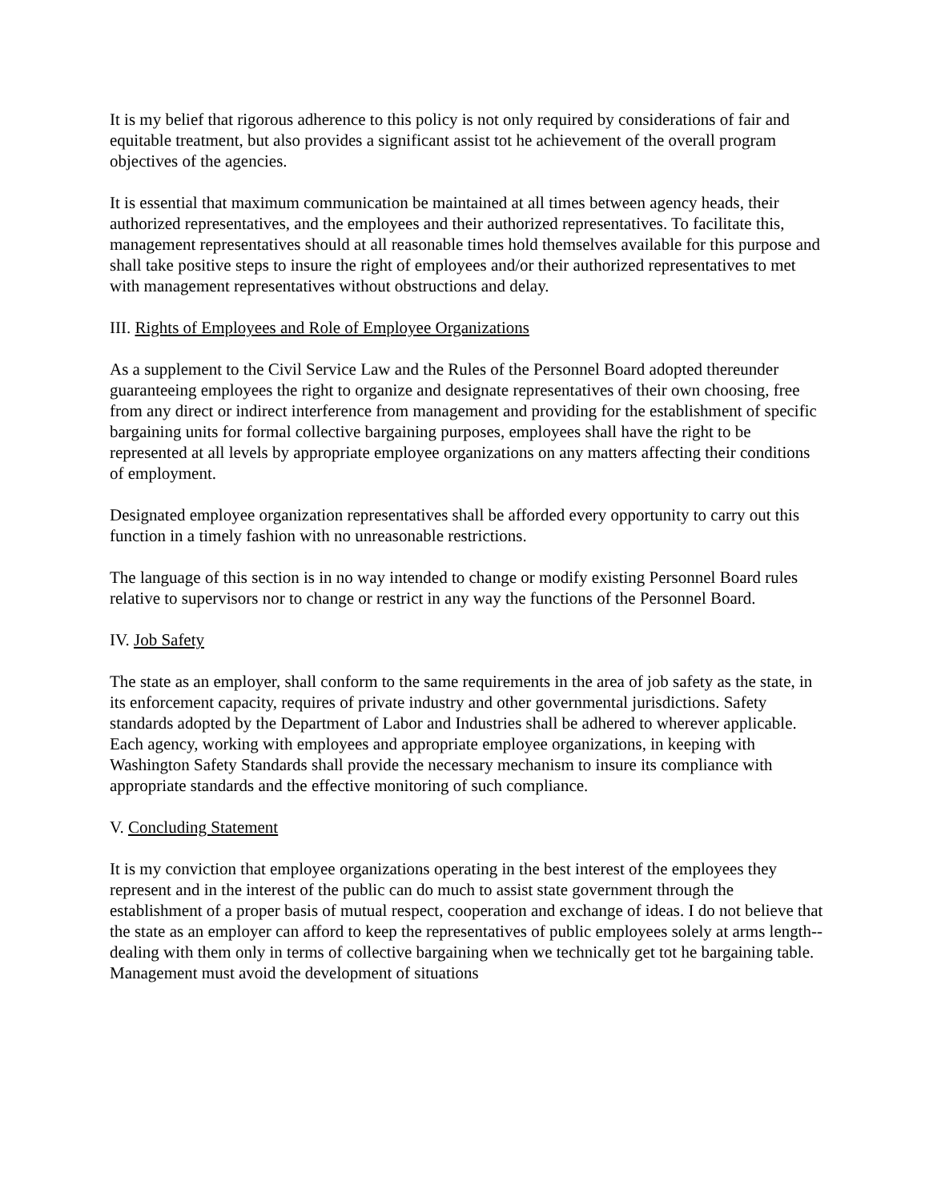It is my belief that rigorous adherence to this policy is not only required by considerations of fair and equitable treatment, but also provides a significant assist tot he achievement of the overall program objectives of the agencies.
It is essential that maximum communication be maintained at all times between agency heads, their authorized representatives, and the employees and their authorized representatives. To facilitate this, management representatives should at all reasonable times hold themselves available for this purpose and shall take positive steps to insure the right of employees and/or their authorized representatives to met with management representatives without obstructions and delay.
III. Rights of Employees and Role of Employee Organizations
As a supplement to the Civil Service Law and the Rules of the Personnel Board adopted thereunder guaranteeing employees the right to organize and designate representatives of their own choosing, free from any direct or indirect interference from management and providing for the establishment of specific bargaining units for formal collective bargaining purposes, employees shall have the right to be represented at all levels by appropriate employee organizations on any matters affecting their conditions of employment.
Designated employee organization representatives shall be afforded every opportunity to carry out this function in a timely fashion with no unreasonable restrictions.
The language of this section is in no way intended to change or modify existing Personnel Board rules relative to supervisors nor to change or restrict in any way the functions of the Personnel Board.
IV. Job Safety
The state as an employer, shall conform to the same requirements in the area of job safety as the state, in its enforcement capacity, requires of private industry and other governmental jurisdictions. Safety standards adopted by the Department of Labor and Industries shall be adhered to wherever applicable. Each agency, working with employees and appropriate employee organizations, in keeping with Washington Safety Standards shall provide the necessary mechanism to insure its compliance with appropriate standards and the effective monitoring of such compliance.
V. Concluding Statement
It is my conviction that employee organizations operating in the best interest of the employees they represent and in the interest of the public can do much to assist state government through the establishment of a proper basis of mutual respect, cooperation and exchange of ideas. I do not believe that the state as an employer can afford to keep the representatives of public employees solely at arms length--dealing with them only in terms of collective bargaining when we technically get tot he bargaining table. Management must avoid the development of situations